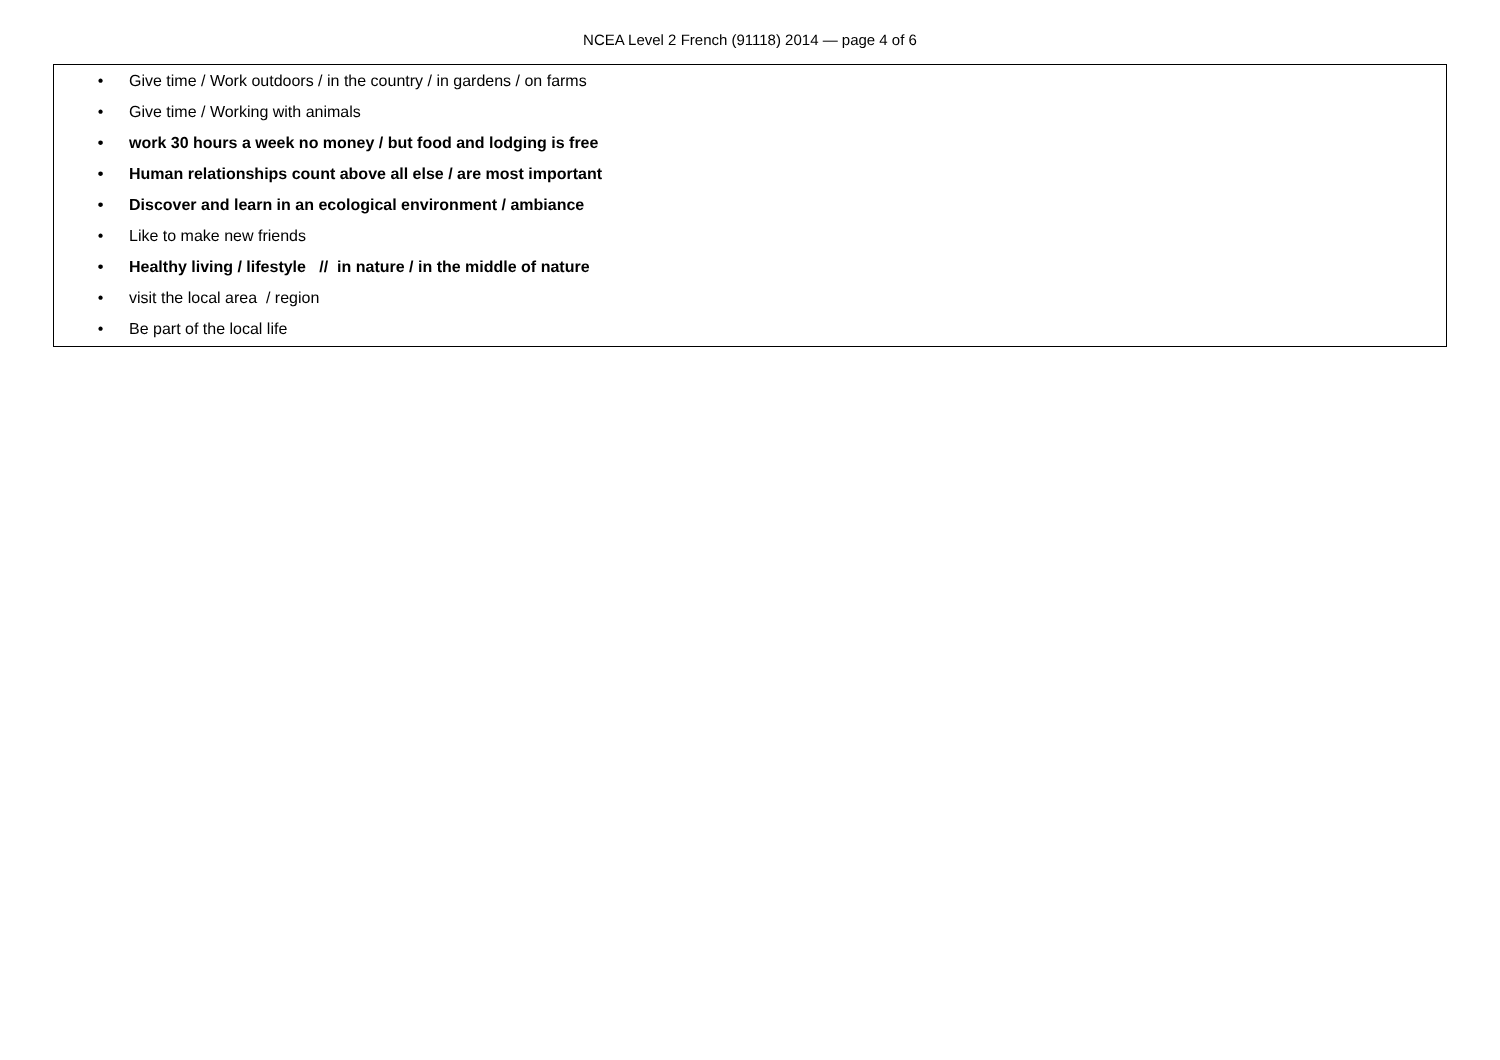NCEA Level 2 French (91118) 2014 — page 4 of 6
•
Give time / Work outdoors / in the country / in gardens / on farms
•
Give time / Working with animals
•
work 30 hours a week no money / but food and lodging is free
•
Human relationships count above all else / are most important
•
Discover and learn in an ecological environment / ambiance
• Like to make new friends
•
Healthy living / lifestyle // in nature / in the middle of nature
• visit the local area / region
• Be part of the local life